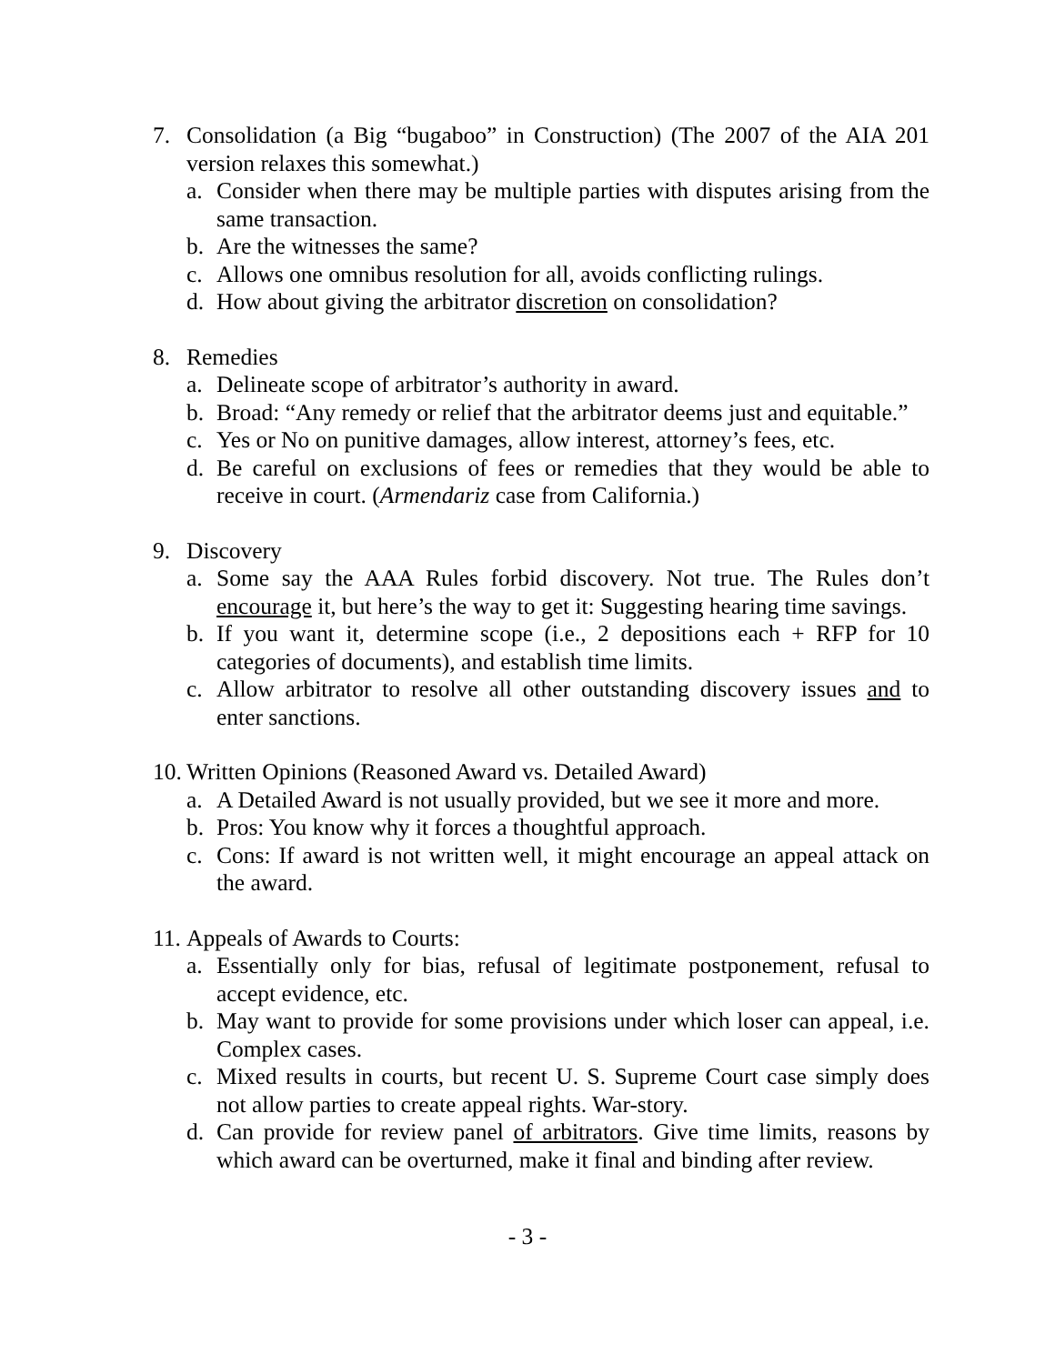7. Consolidation (a Big “bugaboo” in Construction) (The 2007 of the AIA 201 version relaxes this somewhat.)
a. Consider when there may be multiple parties with disputes arising from the same transaction.
b. Are the witnesses the same?
c. Allows one omnibus resolution for all, avoids conflicting rulings.
d. How about giving the arbitrator discretion on consolidation?
8. Remedies
a. Delineate scope of arbitrator’s authority in award.
b. Broad: “Any remedy or relief that the arbitrator deems just and equitable.”
c. Yes or No on punitive damages, allow interest, attorney’s fees, etc.
d. Be careful on exclusions of fees or remedies that they would be able to receive in court. (Armendariz case from California.)
9. Discovery
a. Some say the AAA Rules forbid discovery. Not true. The Rules don’t encourage it, but here’s the way to get it: Suggesting hearing time savings.
b. If you want it, determine scope (i.e., 2 depositions each + RFP for 10 categories of documents), and establish time limits.
c. Allow arbitrator to resolve all other outstanding discovery issues and to enter sanctions.
10.
Written Opinions (Reasoned Award vs. Detailed Award)
a. A Detailed Award is not usually provided, but we see it more and more.
b. Pros: You know why it forces a thoughtful approach.
c. Cons: If award is not written well, it might encourage an appeal attack on the award.
11.
Appeals of Awards to Courts:
a. Essentially only for bias, refusal of legitimate postponement, refusal to accept evidence, etc.
b. May want to provide for some provisions under which loser can appeal, i.e. Complex cases.
c. Mixed results in courts, but recent U. S. Supreme Court case simply does not allow parties to create appeal rights. War-story.
d. Can provide for review panel of arbitrators. Give time limits, reasons by which award can be overturned, make it final and binding after review.
- 3 -